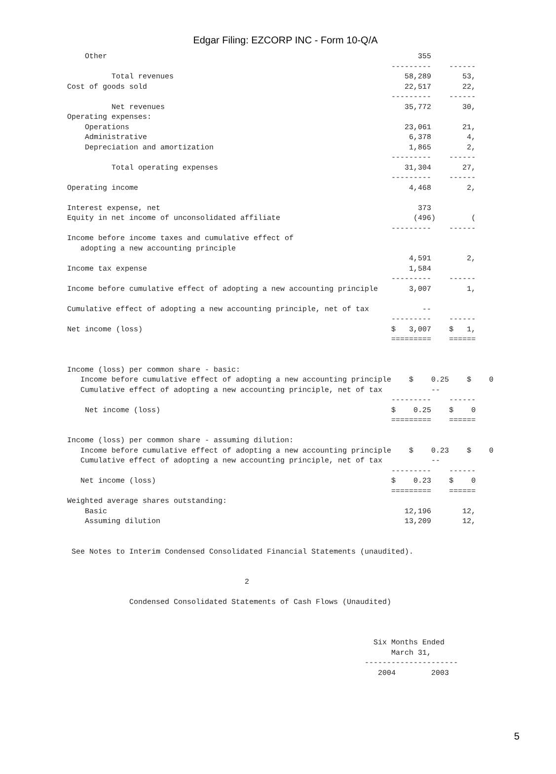Edgar Filing: EZCORP INC - Form 10-Q/A
    Other                                                                      355
                                                                         ---------    ------
          Total revenues                                                    58,289       53,
Cost of goods sold                                                          22,517       22,
                                                                         ---------    ------
          Net revenues                                                      35,772       30,
Operating expenses:
    Operations                                                              23,061       21,
    Administrative                                                           6,378        4,
    Depreciation and amortization                                            1,865        2,
                                                                         ---------    ------
          Total operating expenses                                          31,304       27,
                                                                         ---------    ------
Operating income                                                             4,468        2,

Interest expense, net                                                          373
Equity in net income of unconsolidated affiliate                              (496)        (
                                                                         ---------    ------
Income before income taxes and cumulative effect of
   adopting a new accounting principle
                                                                             4,591        2,
Income tax expense                                                           1,584
                                                                         ---------    ------
Income before cumulative effect of adopting a new accounting principle       3,007        1,

Cumulative effect of adopting a new accounting principle, net of tax            --
                                                                         ---------    ------
Net income (loss)                                                        $   3,007    $   1,
                                                                         =========    ======


Income (loss) per common share - basic:
   Income before cumulative effect of adopting a new accounting principle    $    0.25    $    0
   Cumulative effect of adopting a new accounting principle, net of tax           --
                                                                         ---------    ------
    Net income (loss)                                                    $    0.25    $    0
                                                                         =========    ======

Income (loss) per common share - assuming dilution:
   Income before cumulative effect of adopting a new accounting principle    $    0.23    $    0
   Cumulative effect of adopting a new accounting principle, net of tax           --
                                                                         ---------    ------
   Net income (loss)                                                     $    0.23    $    0
                                                                         =========    ======
Weighted average shares outstanding:
    Basic                                                                   12,196       12,
    Assuming dilution                                                       13,209       12,


 See Notes to Interim Condensed Consolidated Financial Statements (unaudited).


                                        2

              Condensed Consolidated Statements of Cash Flows (Unaudited)



                                                                     Six Months Ended
                                                                         March 31,
                                                                   ---------------------
                                                                      2004        2003
5